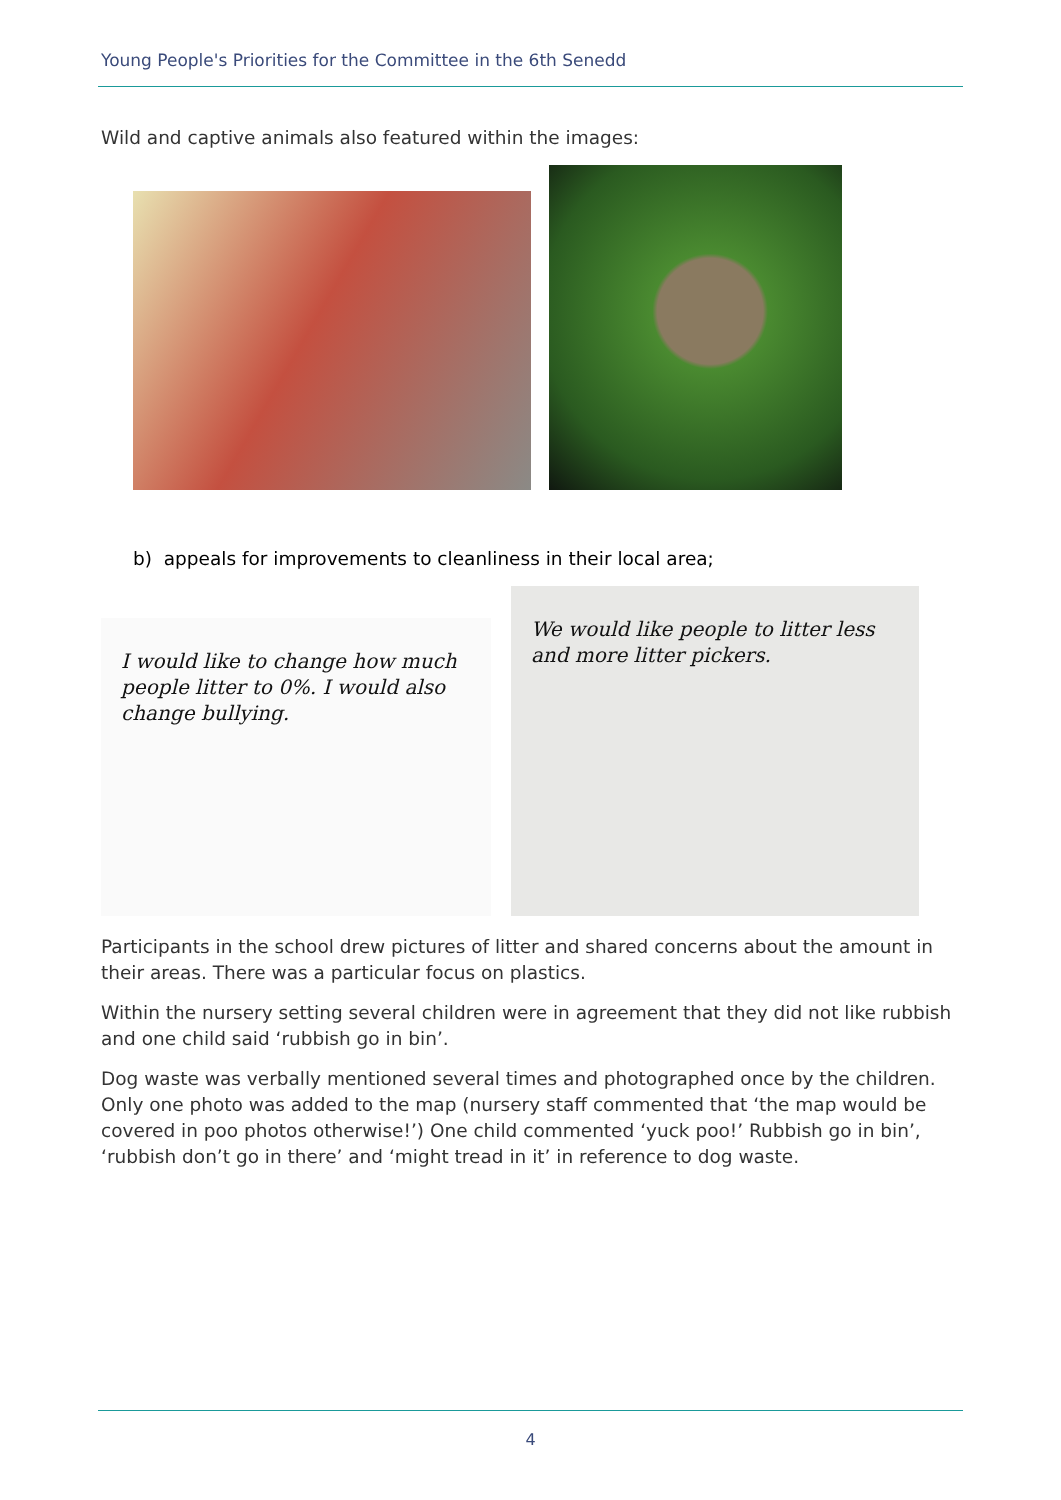Young People's Priorities for the Committee in the 6th Senedd
Wild and captive animals also featured within the images:
b) appeals for improvements to cleanliness in their local area;
I would like to change how much people litter to 0%. I would also change bullying.
We would like people to litter less and more litter pickers.
Participants in the school drew pictures of litter and shared concerns about the amount in their areas. There was a particular focus on plastics.
Within the nursery setting several children were in agreement that they did not like rubbish and one child said ‘rubbish go in bin’.
Dog waste was verbally mentioned several times and photographed once by the children. Only one photo was added to the map (nursery staff commented that ‘the map would be covered in poo photos otherwise!’) One child commented ‘yuck poo!’ Rubbish go in bin’, ‘rubbish don’t go in there’ and ‘might tread in it’ in reference to dog waste.
4